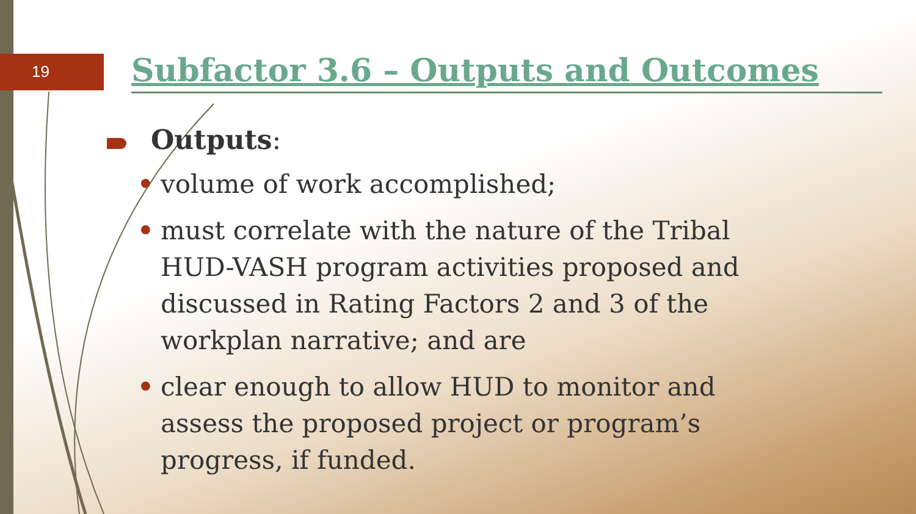19
Subfactor 3.6 – Outputs and Outcomes
Outputs:
• volume of work accomplished;
• must correlate with the nature of the Tribal HUD-VASH program activities proposed and discussed in Rating Factors 2 and 3 of the workplan narrative; and are
• clear enough to allow HUD to monitor and assess the proposed project or program’s progress, if funded.